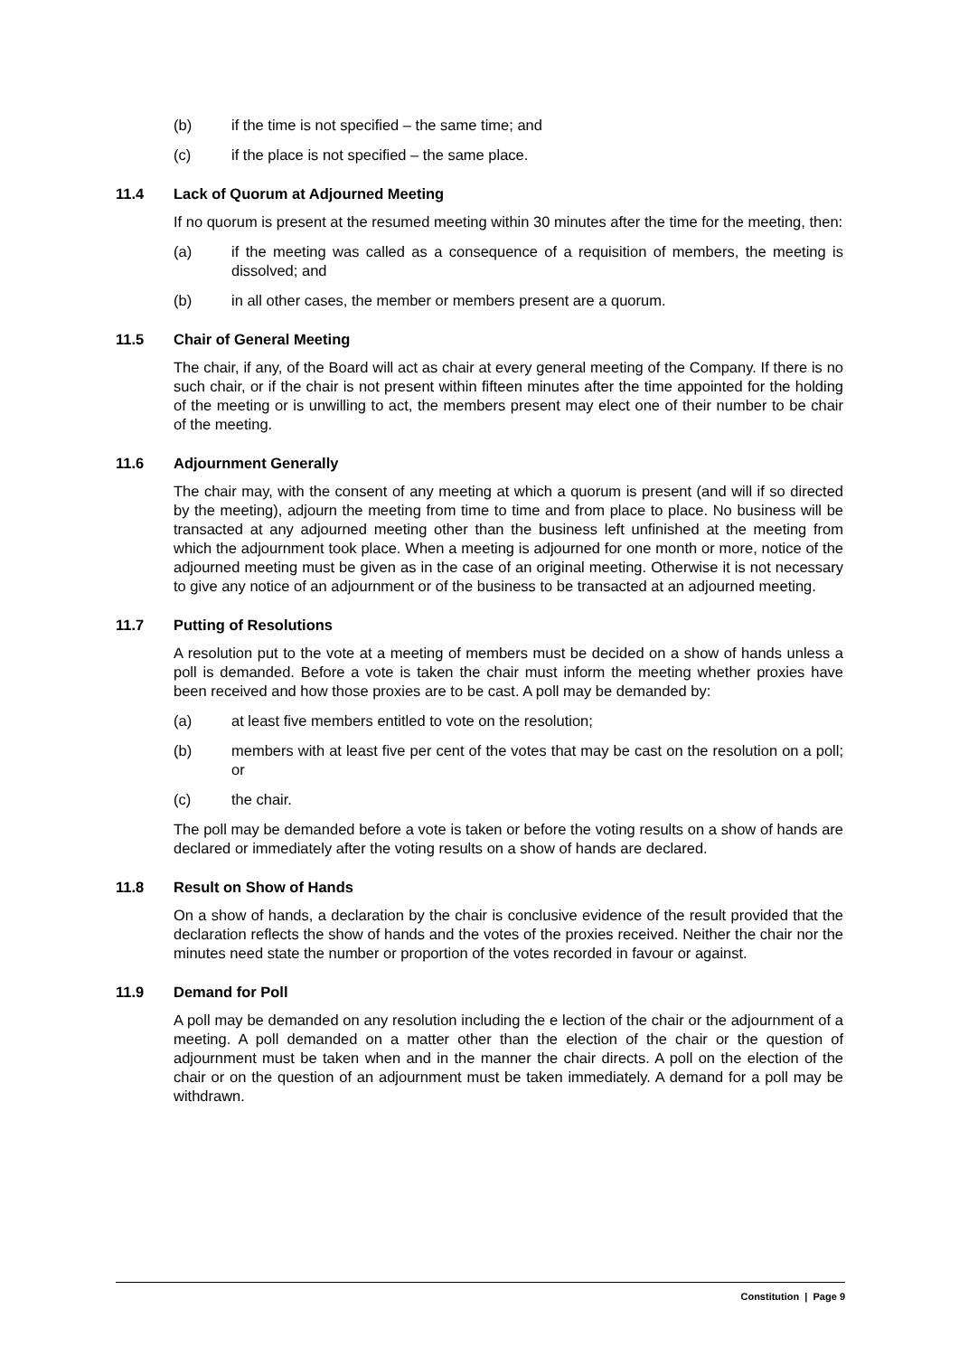(b) if the time is not specified – the same time; and
(c) if the place is not specified – the same place.
11.4 Lack of Quorum at Adjourned Meeting
If no quorum is present at the resumed meeting within 30 minutes after the time for the meeting, then:
(a) if the meeting was called as a consequence of a requisition of members, the meeting is dissolved; and
(b) in all other cases, the member or members present are a quorum.
11.5 Chair of General Meeting
The chair, if any, of the Board will act as chair at every general meeting of the Company. If there is no such chair, or if the chair is not present within fifteen minutes after the time appointed for the holding of the meeting or is unwilling to act, the members present may elect one of their number to be chair of the meeting.
11.6 Adjournment Generally
The chair may, with the consent of any meeting at which a quorum is present (and will if so directed by the meeting), adjourn the meeting from time to time and from place to place. No business will be transacted at any adjourned meeting other than the business left unfinished at the meeting from which the adjournment took place. When a meeting is adjourned for one month or more, notice of the adjourned meeting must be given as in the case of an original meeting. Otherwise it is not necessary to give any notice of an adjournment or of the business to be transacted at an adjourned meeting.
11.7 Putting of Resolutions
A resolution put to the vote at a meeting of members must be decided on a show of hands unless a poll is demanded. Before a vote is taken the chair must inform the meeting whether proxies have been received and how those proxies are to be cast. A poll may be demanded by:
(a) at least five members entitled to vote on the resolution;
(b) members with at least five per cent of the votes that may be cast on the resolution on a poll; or
(c) the chair.
The poll may be demanded before a vote is taken or before the voting results on a show of hands are declared or immediately after the voting results on a show of hands are declared.
11.8 Result on Show of Hands
On a show of hands, a declaration by the chair is conclusive evidence of the result provided that the declaration reflects the show of hands and the votes of the proxies received. Neither the chair nor the minutes need state the number or proportion of the votes recorded in favour or against.
11.9 Demand for Poll
A poll may be demanded on any resolution including the e lection of the chair or the adjournment of a meeting. A poll demanded on a matter other than the election of the chair or the question of adjournment must be taken when and in the manner the chair directs. A poll on the election of the chair or on the question of an adjournment must be taken immediately. A demand for a poll may be withdrawn.
Constitution | Page 9